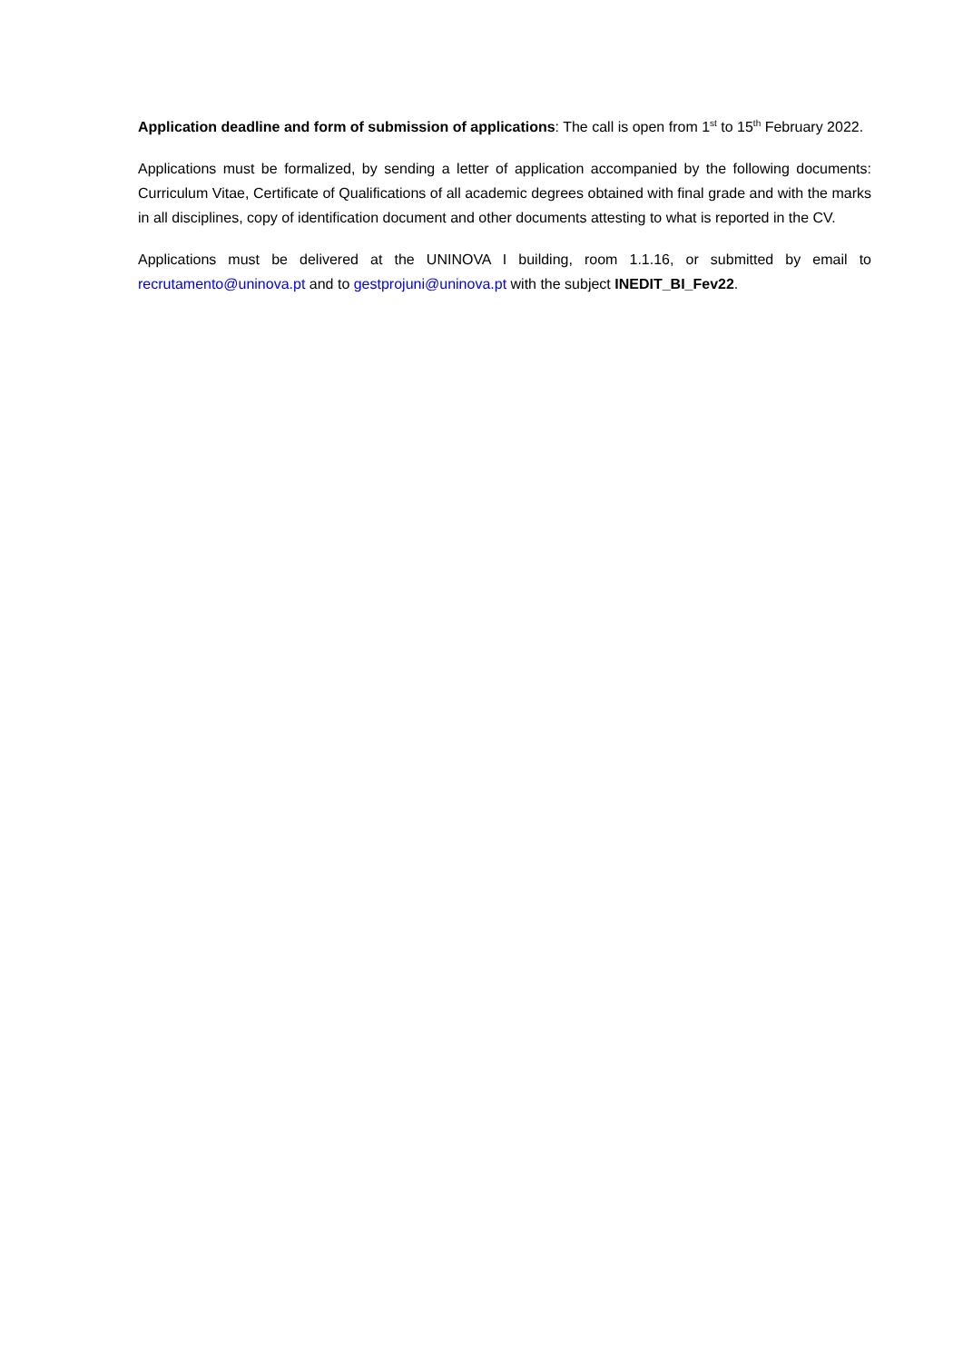Application deadline and form of submission of applications: The call is open from 1<sup>st</sup> to 15<sup>th</sup> February 2022.
Applications must be formalized, by sending a letter of application accompanied by the following documents: Curriculum Vitae, Certificate of Qualifications of all academic degrees obtained with final grade and with the marks in all disciplines, copy of identification document and other documents attesting to what is reported in the CV.
Applications must be delivered at the UNINOVA I building, room 1.1.16, or submitted by email to recrutamento@uninova.pt and to gestprojuni@uninova.pt with the subject INEDIT_BI_Fev22.